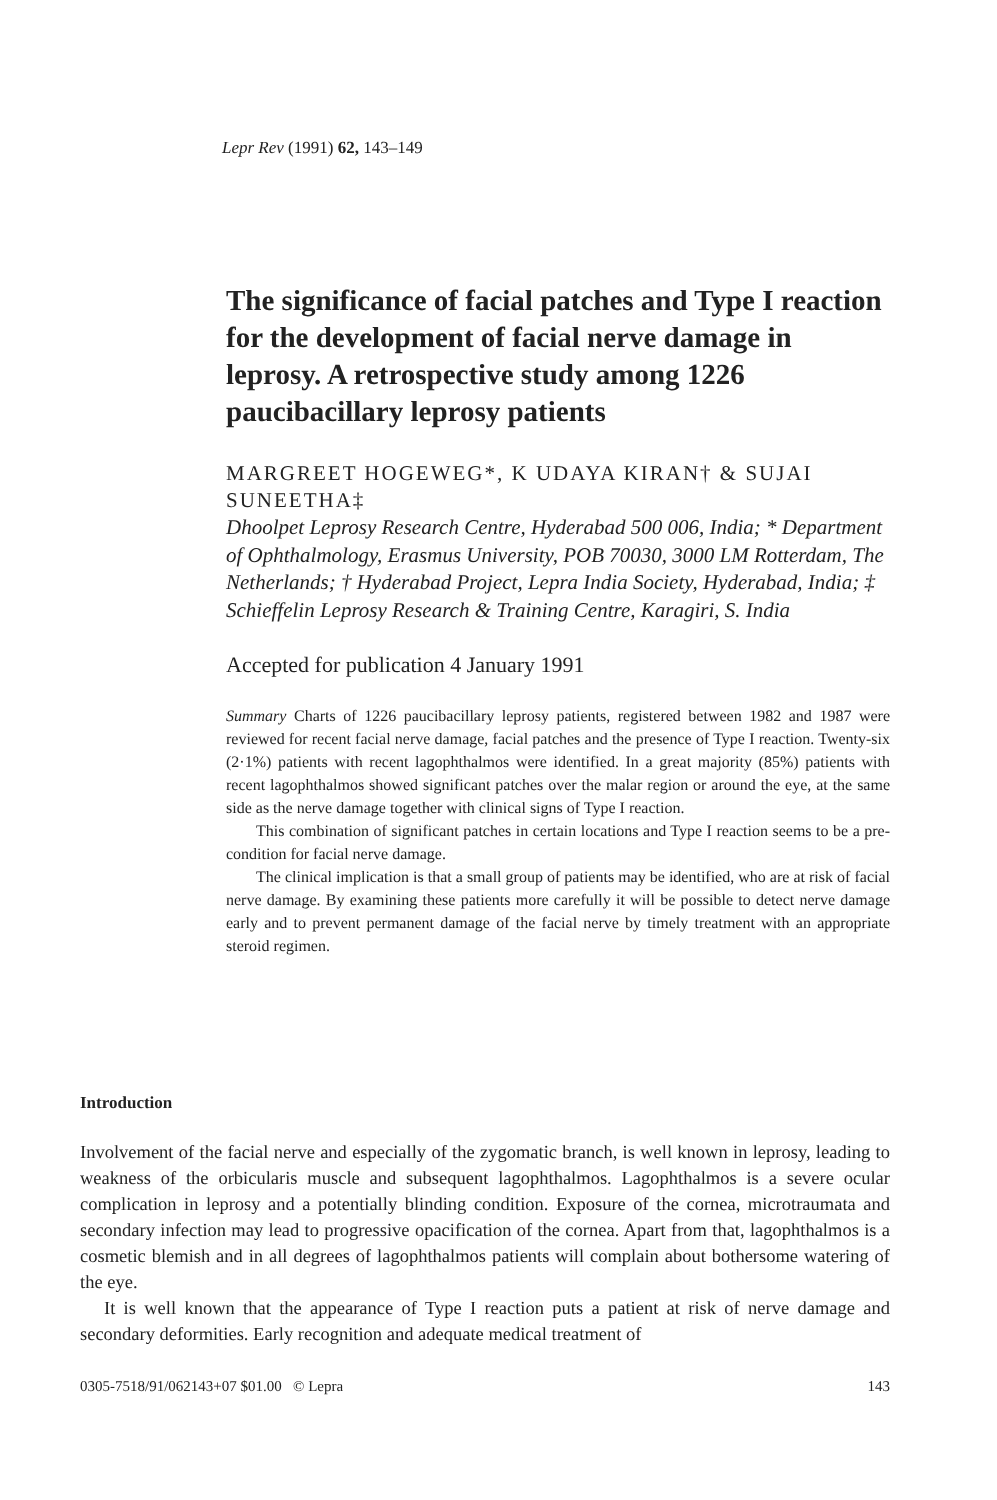Lepr Rev (1991) 62, 143–149
The significance of facial patches and Type I reaction for the development of facial nerve damage in leprosy. A retrospective study among 1226 paucibacillary leprosy patients
MARGREET HOGEWEG*, K UDAYA KIRAN† & SUJAI SUNEETHA‡
Dhoolpet Leprosy Research Centre, Hyderabad 500 006, India; * Department of Ophthalmology, Erasmus University, POB 70030, 3000 LM Rotterdam, The Netherlands; † Hyderabad Project, Lepra India Society, Hyderabad, India; ‡ Schieffelin Leprosy Research & Training Centre, Karagiri, S. India
Accepted for publication 4 January 1991
Summary Charts of 1226 paucibacillary leprosy patients, registered between 1982 and 1987 were reviewed for recent facial nerve damage, facial patches and the presence of Type I reaction. Twenty-six (2·1%) patients with recent lagophthalmos were identified. In a great majority (85%) patients with recent lagophthalmos showed significant patches over the malar region or around the eye, at the same side as the nerve damage together with clinical signs of Type I reaction.
This combination of significant patches in certain locations and Type I reaction seems to be a pre-condition for facial nerve damage.
The clinical implication is that a small group of patients may be identified, who are at risk of facial nerve damage. By examining these patients more carefully it will be possible to detect nerve damage early and to prevent permanent damage of the facial nerve by timely treatment with an appropriate steroid regimen.
Introduction
Involvement of the facial nerve and especially of the zygomatic branch, is well known in leprosy, leading to weakness of the orbicularis muscle and subsequent lagophthalmos. Lagophthalmos is a severe ocular complication in leprosy and a potentially blinding condition. Exposure of the cornea, microtraumata and secondary infection may lead to progressive opacification of the cornea. Apart from that, lagophthalmos is a cosmetic blemish and in all degrees of lagophthalmos patients will complain about bothersome watering of the eye.
It is well known that the appearance of Type I reaction puts a patient at risk of nerve damage and secondary deformities. Early recognition and adequate medical treatment of
0305-7518/91/062143+07 $01.00 © Lepra 143